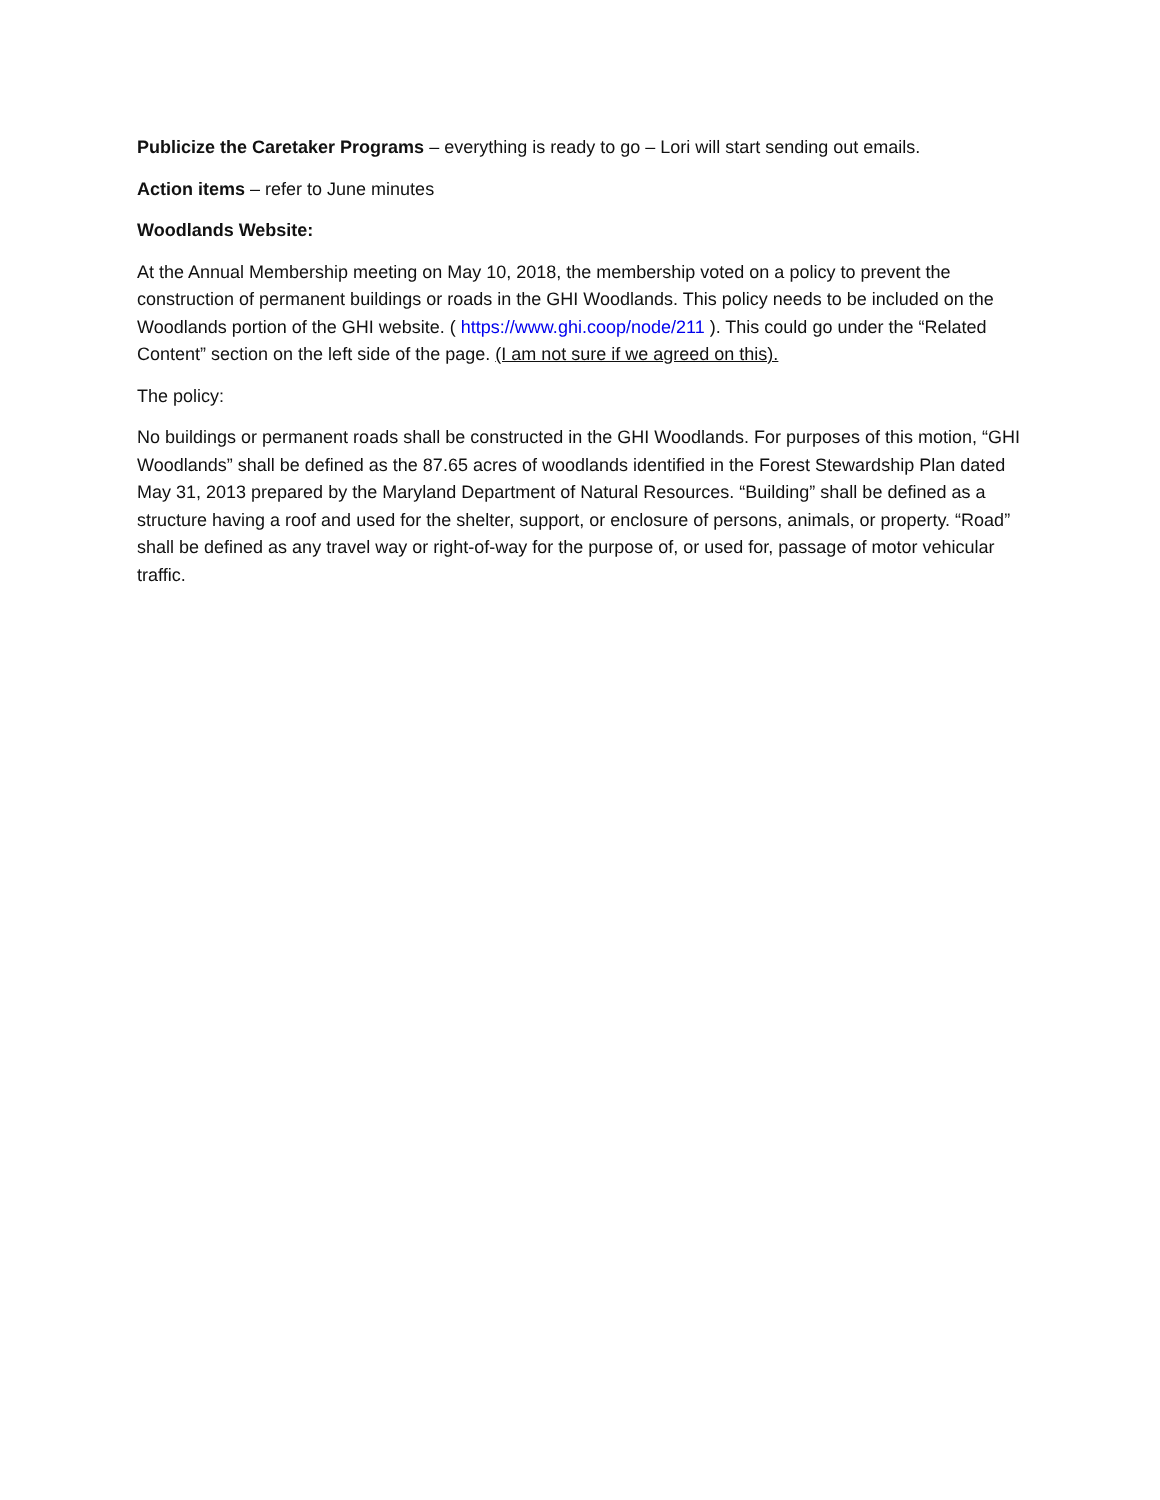Publicize the Caretaker Programs – everything is ready to go – Lori will start sending out emails.
Action items – refer to June minutes
Woodlands Website:
At the Annual Membership meeting on May 10, 2018, the membership voted on a policy to prevent the construction of permanent buildings or roads in the GHI Woodlands. This policy needs to be included on the Woodlands portion of the GHI website. ( https://www.ghi.coop/node/211 ). This could go under the “Related Content” section on the left side of the page. (I am not sure if we agreed on this).
The policy:
No buildings or permanent roads shall be constructed in the GHI Woodlands. For purposes of this motion, “GHI Woodlands” shall be defined as the 87.65 acres of woodlands identified in the Forest Stewardship Plan dated May 31, 2013 prepared by the Maryland Department of Natural Resources. “Building” shall be defined as a structure having a roof and used for the shelter, support, or enclosure of persons, animals, or property. “Road” shall be defined as any travel way or right-of-way for the purpose of, or used for, passage of motor vehicular traffic.